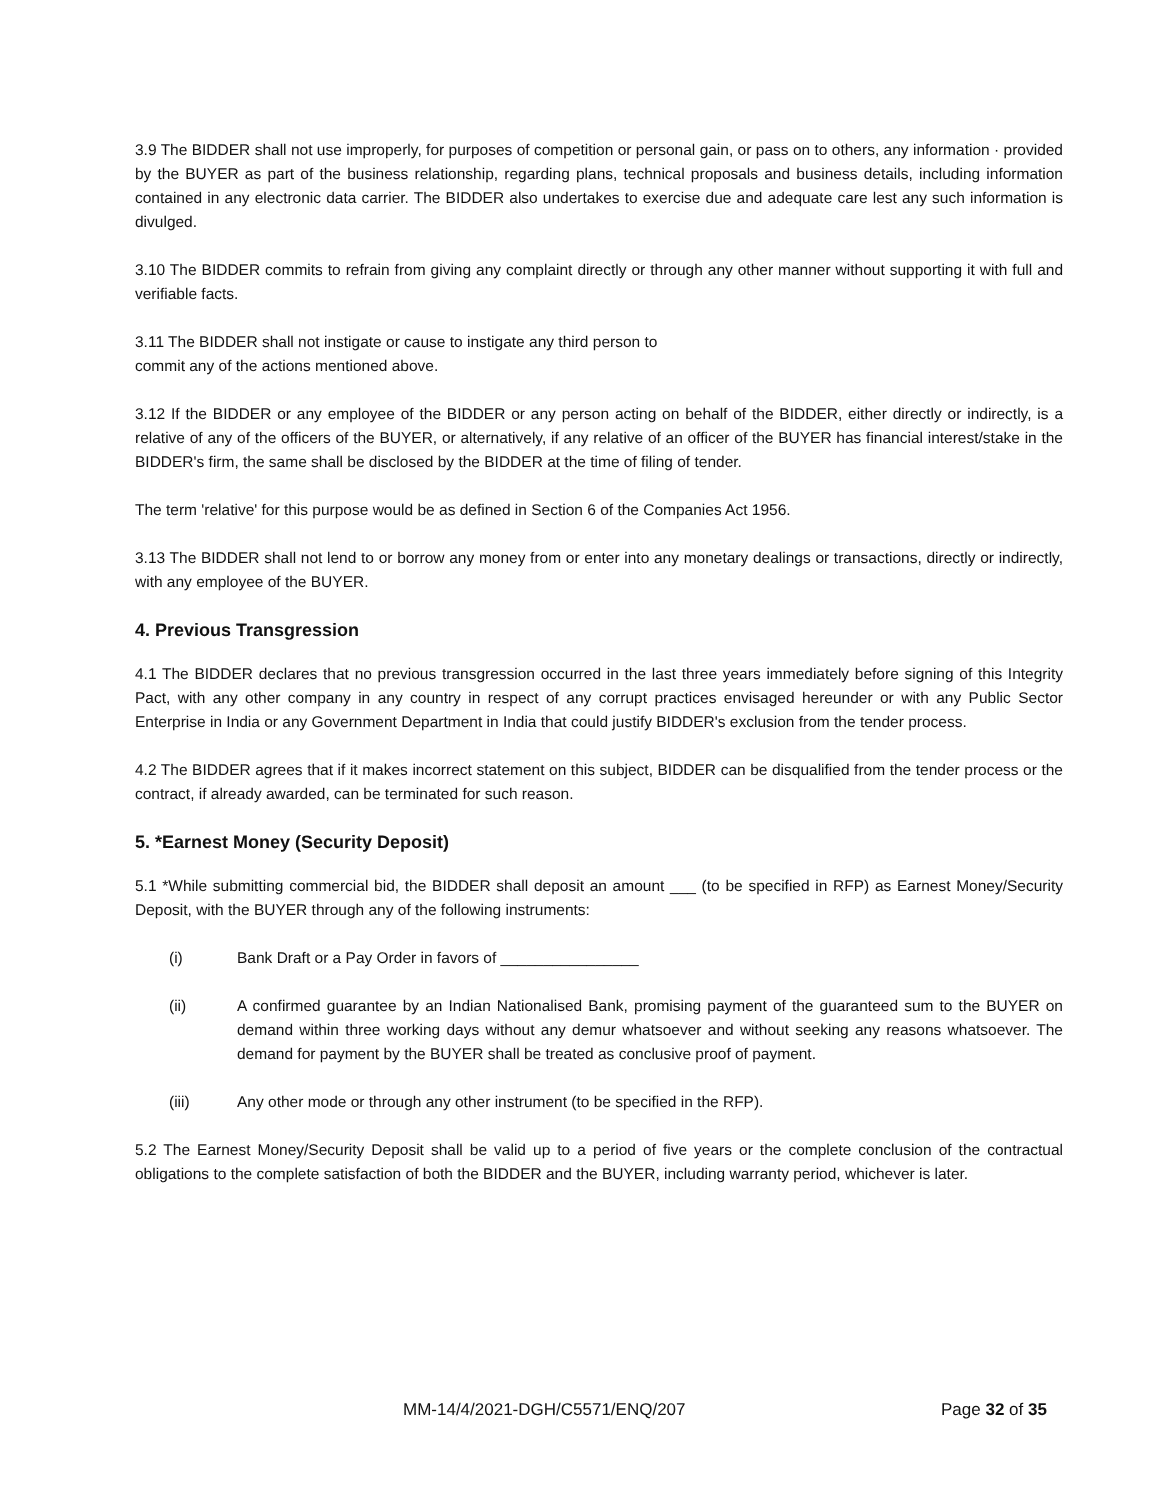3.9 The BIDDER shall not use improperly, for purposes of competition or personal gain, or pass on to others, any information · provided by the BUYER as part of the business relationship, regarding plans, technical proposals and business details, including information contained in any electronic data carrier. The BIDDER also undertakes to exercise due and adequate care lest any such information is divulged.
3.10 The BIDDER commits to refrain from giving any complaint directly or through any other manner without supporting it with full and verifiable facts.
3.11 The BIDDER shall not instigate or cause to instigate any third person to
commit any of the actions mentioned above.
3.12 If the BIDDER or any employee of the BIDDER or any person acting on behalf of the BIDDER, either directly or indirectly, is a relative of any of the officers of the BUYER, or alternatively, if any relative of an officer of the BUYER has financial interest/stake in the BIDDER's firm, the same shall be disclosed by the BIDDER at the time of filing of tender.
The term 'relative' for this purpose would be as defined in Section 6 of the Companies Act 1956.
3.13 The BIDDER shall not lend to or borrow any money from or enter into any monetary dealings or transactions, directly or indirectly, with any employee of the BUYER.
4. Previous Transgression
4.1 The BIDDER declares that no previous transgression occurred in the last three years immediately before signing of this Integrity Pact, with any other company in any country in respect of any corrupt practices envisaged hereunder or with any Public Sector Enterprise in India or any Government Department in India that could justify BIDDER's exclusion from the tender process.
4.2 The BIDDER agrees that if it makes incorrect statement on this subject, BIDDER can be disqualified from the tender process or the contract, if already awarded, can be terminated for such reason.
5. *Earnest Money (Security Deposit)
5.1 *While submitting commercial bid, the BIDDER shall deposit an amount ___ (to be specified in RFP) as Earnest Money/Security Deposit, with the BUYER through any of the following instruments:
(i) Bank Draft or a Pay Order in favors of ________________
(ii) A confirmed guarantee by an Indian Nationalised Bank, promising payment of the guaranteed sum to the BUYER on demand within three working days without any demur whatsoever and without seeking any reasons whatsoever. The demand for payment by the BUYER shall be treated as conclusive proof of payment.
(iii) Any other mode or through any other instrument (to be specified in the RFP).
5.2 The Earnest Money/Security Deposit shall be valid up to a period of five years or the complete conclusion of the contractual obligations to the complete satisfaction of both the BIDDER and the BUYER, including warranty period, whichever is later.
MM-14/4/2021-DGH/C5571/ENQ/207 Page 32 of 35